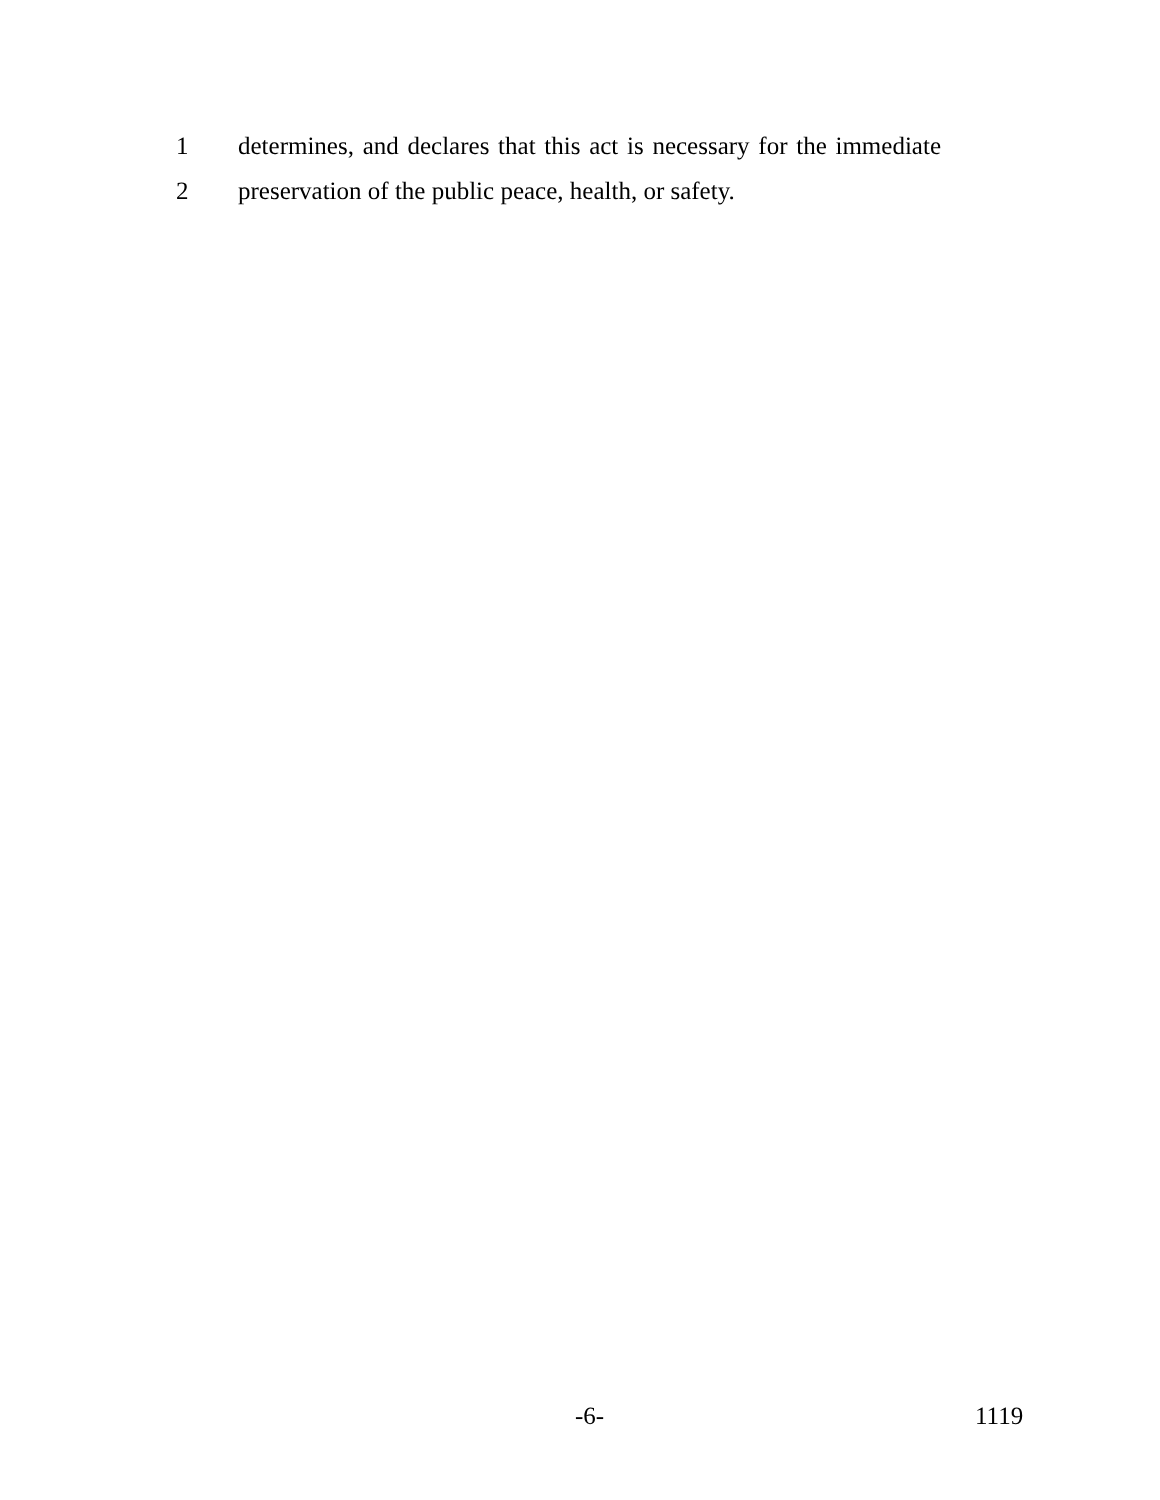1 determines, and declares that this act is necessary for the immediate
2 preservation of the public peace, health, or safety.
-6- 1119